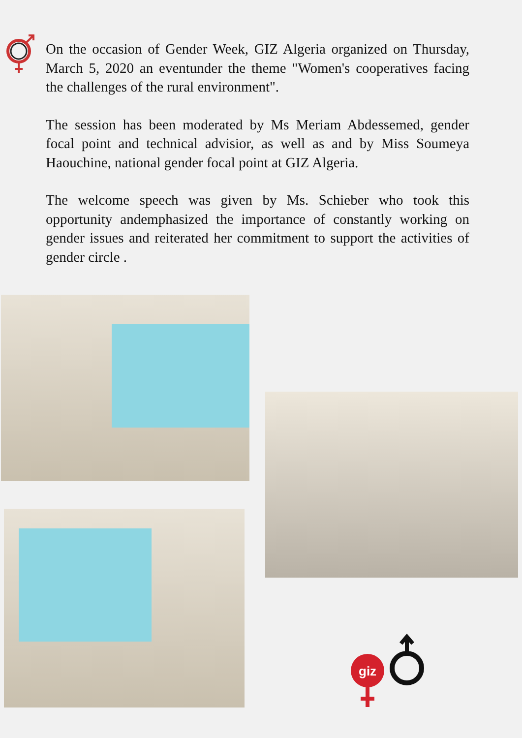On the occasion of Gender Week, GIZ Algeria organized on Thursday, March 5, 2020 an eventunder the theme "Women's cooperatives facing the challenges of the rural environment".
The session has been moderated by Ms Meriam Abdessemed, gender focal point and technical advisior, as well as and by Miss Soumeya Haouchine, national gender focal point at GIZ Algeria.
The welcome speech was given by Ms. Schieber who took this opportunity andemphasized the importance of constantly working on gender issues and reiterated her commitment to support the activities of gender circle .
giz